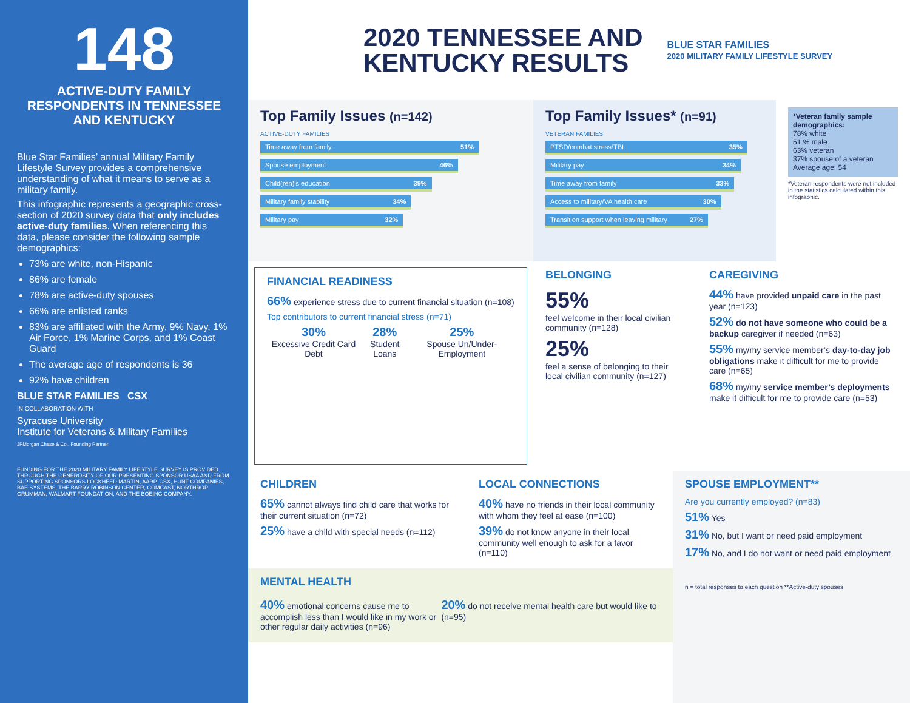148
ACTIVE-DUTY FAMILY RESPONDENTS IN TENNESSEE AND KENTUCKY
Blue Star Families’ annual Military Family Lifestyle Survey provides a comprehensive understanding of what it means to serve as a military family.
This infographic represents a geographic cross-section of 2020 survey data that only includes active-duty families. When referencing this data, please consider the following sample demographics:
73% are white, non-Hispanic
86% are female
78% are active-duty spouses
66% are enlisted ranks
83% are affiliated with the Army, 9% Navy, 1% Air Force, 1% Marine Corps, and 1% Coast Guard
The average age of respondents is 36
92% have children
BLUE STAR FAMILIES CSX
IN COLLABORATION WITH
Syracuse University
Institute for Veterans & Military Families
JPMorgan Chase & Co., Founding Partner
FUNDING FOR THE 2020 MILITARY FAMILY LIFESTYLE SURVEY IS PROVIDED THROUGH THE GENEROSITY OF OUR PRESENTING SPONSOR USAA AND FROM SUPPORTING SPONSORS LOCKHEED MARTIN, AARP, CSX, HUNT COMPANIES, BAE SYSTEMS, THE BARRY ROBINSON CENTER, COMCAST, NORTHROP GRUMMAN, WALMART FOUNDATION, AND THE BOEING COMPANY.
2020 TENNESSEE AND
KENTUCKY RESULTS
BLUE STAR FAMILIES
2020 MILITARY FAMILY LIFESTYLE SURVEY
Top Family Issues (n=142)
ACTIVE-DUTY FAMILIES
Time away from family 51%
Spouse employment 46%
Child(ren)’s education 39%
Military family stability 34%
Military pay 32%
Top Family Issues* (n=91)
VETERAN FAMILIES
PTSD/combat stress/TBI 35%
Military pay 34%
Time away from family 33%
Access to military/VA health care 30%
Transition support when leaving military 27%
*Veteran family sample demographics:
78% white
51 % male
63% veteran
37% spouse of a veteran
Average age: 54
*Veteran respondents were not included in the statistics calculated within this infographic.
FINANCIAL READINESS
66% experience stress due to current financial situation (n=108)
Top contributors to current financial stress (n=71)
30%
Excessive Credit Card Debt
28%
Student Loans
25%
Spouse Un/Under-Employment
BELONGING
55%
feel welcome in their local civilian community (n=128)
25%
feel a sense of belonging to their local civilian community (n=127)
CAREGIVING
44% have provided unpaid care in the past year (n=123)
52% do not have someone who could be a backup caregiver if needed (n=63)
55% my/my service member’s day-to-day job obligations make it difficult for me to provide care (n=65)
68% my/my service member’s deployments make it difficult for me to provide care (n=53)
CHILDREN
65% cannot always find child care that works for their current situation (n=72)
25% have a child with special needs (n=112)
LOCAL CONNECTIONS
40% have no friends in their local community with whom they feel at ease (n=100)
39% do not know anyone in their local community well enough to ask for a favor (n=110)
MENTAL HEALTH
40% emotional concerns cause me to accomplish less than I would like in my work or other regular daily activities (n=96)
20% do not receive mental health care but would like to (n=95)
SPOUSE EMPLOYMENT**
Are you currently employed? (n=83)
51% Yes
31% No, but I want or need paid employment
17% No, and I do not want or need paid employment
n = total responses to each question **Active-duty spouses